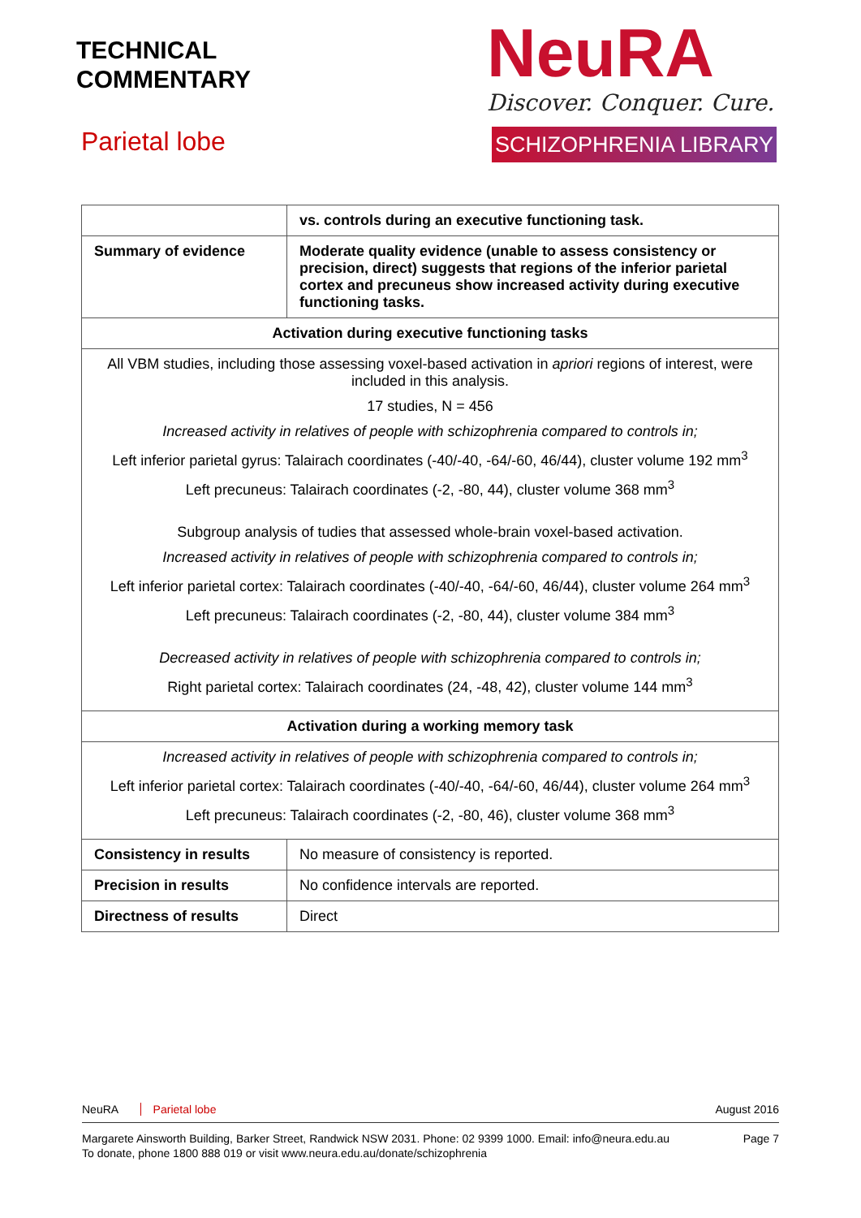TECHNICAL
COMMENTARY
Parietal lobe
NeuRA
Discover. Conquer. Cure.
SCHIZOPHRENIA LIBRARY
| | vs. controls during an executive functioning task. |
| Summary of evidence | Moderate quality evidence (unable to assess consistency or precision, direct) suggests that regions of the inferior parietal cortex and precuneus show increased activity during executive functioning tasks. |
| Activation during executive functioning tasks | |
| All VBM studies, including those assessing voxel-based activation in apriori regions of interest, were included in this analysis. 17 studies, N = 456 Increased activity in relatives of people with schizophrenia compared to controls in; Left inferior parietal gyrus: Talairach coordinates (-40/-40, -64/-60, 46/44), cluster volume 192 mm<sup>3</sup> Left precuneus: Talairach coordinates (-2, -80, 44), cluster volume 368 mm<sup>3</sup> Subgroup analysis of tudies that assessed whole-brain voxel-based activation. Increased activity in relatives of people with schizophrenia compared to controls in; Left inferior parietal cortex: Talairach coordinates (-40/-40, -64/-60, 46/44), cluster volume 264 mm<sup>3</sup> Left precuneus: Talairach coordinates (-2, -80, 44), cluster volume 384 mm<sup>3</sup> Decreased activity in relatives of people with schizophrenia compared to controls in; Right parietal cortex: Talairach coordinates (24, -48, 42), cluster volume 144 mm<sup>3</sup> | |
| Activation during a working memory task | |
| Increased activity in relatives of people with schizophrenia compared to controls in; Left inferior parietal cortex: Talairach coordinates (-40/-40, -64/-60, 46/44), cluster volume 264 mm<sup>3</sup> Left precuneus: Talairach coordinates (-2, -80, 46), cluster volume 368 mm<sup>3</sup> | |
| Consistency in results | No measure of consistency is reported. |
| Precision in results | No confidence intervals are reported. |
| Directness of results | Direct |
NeuRA Parietal lobe August 2016
Page 7 Margarete Ainsworth Building, Barker Street, Randwick NSW 2031. Phone: 02 9399 1000. Email: info@neura.edu.au
To donate, phone 1800 888 019 or visit www.neura.edu.au/donate/schizophrenia